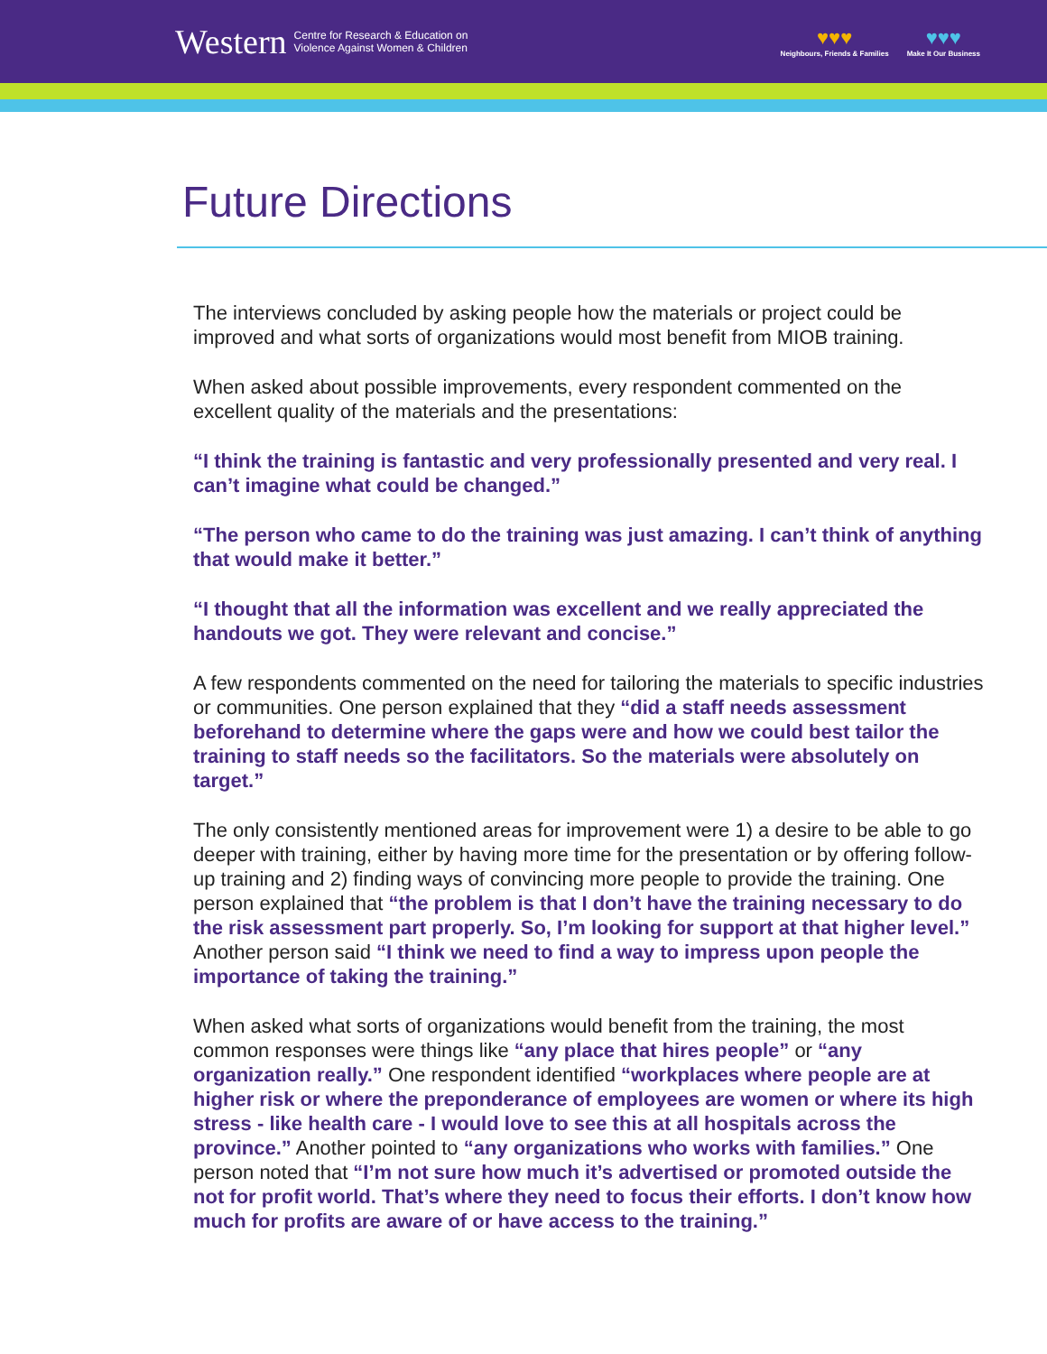Western
Centre for Research & Education on
Violence Against Women & Children
♥♥♥
Neighbours, Friends & Families
♥♥♥
Make It Our Business
Future Directions
The interviews concluded by asking people how the materials or project could be improved and what sorts of organizations would most benefit from MIOB training.
When asked about possible improvements, every respondent commented on the excellent quality of the materials and the presentations:
“I think the training is fantastic and very professionally presented and very real. I can’t imagine what could be changed.”
“The person who came to do the training was just amazing. I can’t think of anything that would make it better.”
“I thought that all the information was excellent and we really appreciated the handouts we got. They were relevant and concise.”
A few respondents commented on the need for tailoring the materials to specific industries or communities. One person explained that they “did a staff needs assessment beforehand to determine where the gaps were and how we could best tailor the training to staff needs so the facilitators. So the materials were absolutely on target.”
The only consistently mentioned areas for improvement were 1) a desire to be able to go deeper with training, either by having more time for the presentation or by offering follow-up training and 2) finding ways of convincing more people to provide the training. One person explained that “the problem is that I don’t have the training necessary to do the risk assessment part properly. So, I’m looking for support at that higher level.” Another person said “I think we need to find a way to impress upon people the importance of taking the training.”
When asked what sorts of organizations would benefit from the training, the most common responses were things like “any place that hires people” or “any organization really.” One respondent identified “workplaces where people are at higher risk or where the preponderance of employees are women or where its high stress - like health care - I would love to see this at all hospitals across the province.” Another pointed to “any organizations who works with families.” One person noted that “I’m not sure how much it’s advertised or promoted outside the not for profit world. That’s where they need to focus their efforts. I don’t know how much for profits are aware of or have access to the training.”